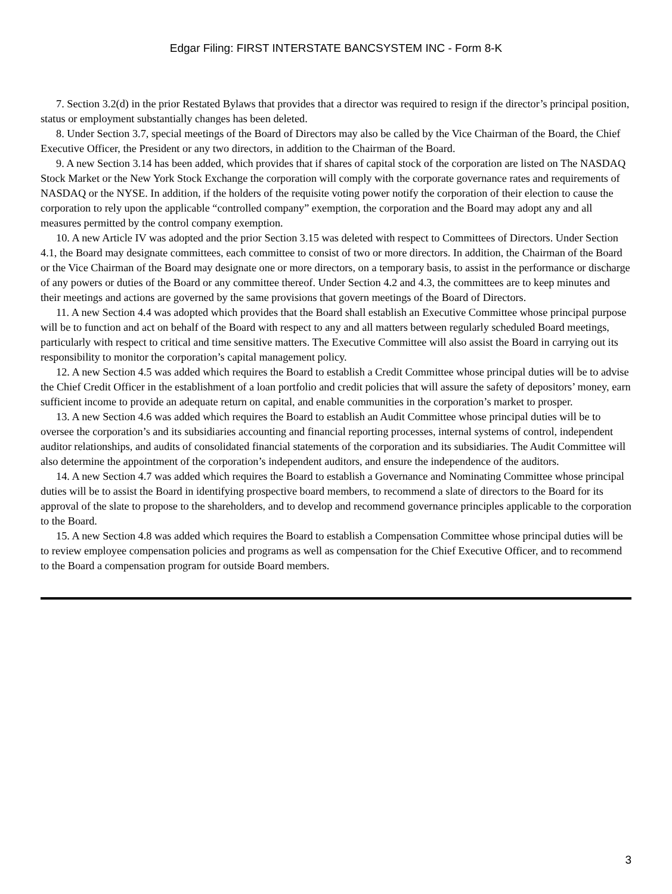Edgar Filing: FIRST INTERSTATE BANCSYSTEM INC - Form 8-K
7. Section 3.2(d) in the prior Restated Bylaws that provides that a director was required to resign if the director’s principal position, status or employment substantially changes has been deleted.
8. Under Section 3.7, special meetings of the Board of Directors may also be called by the Vice Chairman of the Board, the Chief Executive Officer, the President or any two directors, in addition to the Chairman of the Board.
9. A new Section 3.14 has been added, which provides that if shares of capital stock of the corporation are listed on The NASDAQ Stock Market or the New York Stock Exchange the corporation will comply with the corporate governance rates and requirements of NASDAQ or the NYSE. In addition, if the holders of the requisite voting power notify the corporation of their election to cause the corporation to rely upon the applicable “controlled company” exemption, the corporation and the Board may adopt any and all measures permitted by the control company exemption.
10. A new Article IV was adopted and the prior Section 3.15 was deleted with respect to Committees of Directors. Under Section 4.1, the Board may designate committees, each committee to consist of two or more directors. In addition, the Chairman of the Board or the Vice Chairman of the Board may designate one or more directors, on a temporary basis, to assist in the performance or discharge of any powers or duties of the Board or any committee thereof. Under Section 4.2 and 4.3, the committees are to keep minutes and their meetings and actions are governed by the same provisions that govern meetings of the Board of Directors.
11. A new Section 4.4 was adopted which provides that the Board shall establish an Executive Committee whose principal purpose will be to function and act on behalf of the Board with respect to any and all matters between regularly scheduled Board meetings, particularly with respect to critical and time sensitive matters. The Executive Committee will also assist the Board in carrying out its responsibility to monitor the corporation’s capital management policy.
12. A new Section 4.5 was added which requires the Board to establish a Credit Committee whose principal duties will be to advise the Chief Credit Officer in the establishment of a loan portfolio and credit policies that will assure the safety of depositors’ money, earn sufficient income to provide an adequate return on capital, and enable communities in the corporation’s market to prosper.
13. A new Section 4.6 was added which requires the Board to establish an Audit Committee whose principal duties will be to oversee the corporation’s and its subsidiaries accounting and financial reporting processes, internal systems of control, independent auditor relationships, and audits of consolidated financial statements of the corporation and its subsidiaries. The Audit Committee will also determine the appointment of the corporation’s independent auditors, and ensure the independence of the auditors.
14. A new Section 4.7 was added which requires the Board to establish a Governance and Nominating Committee whose principal duties will be to assist the Board in identifying prospective board members, to recommend a slate of directors to the Board for its approval of the slate to propose to the shareholders, and to develop and recommend governance principles applicable to the corporation to the Board.
15. A new Section 4.8 was added which requires the Board to establish a Compensation Committee whose principal duties will be to review employee compensation policies and programs as well as compensation for the Chief Executive Officer, and to recommend to the Board a compensation program for outside Board members.
3